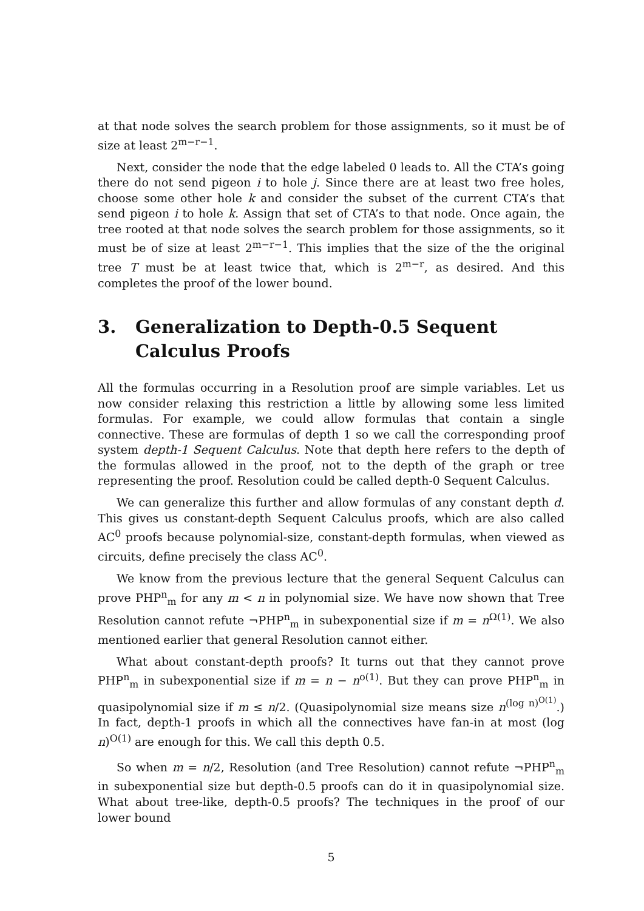at that node solves the search problem for those assignments, so it must be of size at least 2<sup>m−r−1</sup>.
Next, consider the node that the edge labeled 0 leads to. All the CTA’s going there do not send pigeon i to hole j. Since there are at least two free holes, choose some other hole k and consider the subset of the current CTA’s that send pigeon i to hole k. Assign that set of CTA’s to that node. Once again, the tree rooted at that node solves the search problem for those assignments, so it must be of size at least 2<sup>m−r−1</sup>. This implies that the size of the the original tree T must be at least twice that, which is 2<sup>m−r</sup>, as desired. And this completes the proof of the lower bound.
3. Generalization to Depth-0.5 Sequent Calculus Proofs
All the formulas occurring in a Resolution proof are simple variables. Let us now consider relaxing this restriction a little by allowing some less limited formulas. For example, we could allow formulas that contain a single connective. These are formulas of depth 1 so we call the corresponding proof system depth-1 Sequent Calculus. Note that depth here refers to the depth of the formulas allowed in the proof, not to the depth of the graph or tree representing the proof. Resolution could be called depth-0 Sequent Calculus.
We can generalize this further and allow formulas of any constant depth d. This gives us constant-depth Sequent Calculus proofs, which are also called AC<sup>0</sup> proofs because polynomial-size, constant-depth formulas, when viewed as circuits, define precisely the class AC<sup>0</sup>.
We know from the previous lecture that the general Sequent Calculus can prove PHP<sup>n</sup><sub>m</sub> for any m < n in polynomial size. We have now shown that Tree Resolution cannot refute ¬PHP<sup>n</sup><sub>m</sub> in subexponential size if m = n<sup>Ω(1)</sup>. We also mentioned earlier that general Resolution cannot either.
What about constant-depth proofs? It turns out that they cannot prove PHP<sup>n</sup><sub>m</sub> in subexponential size if m = n − n<sup>o(1)</sup>. But they can prove PHP<sup>n</sup><sub>m</sub> in quasipolynomial size if m ≤ n/2. (Quasipolynomial size means size n<sup>(log n)<sup>O(1)</sup></sup>.) In fact, depth-1 proofs in which all the connectives have fan-in at most (log n)<sup>O(1)</sup> are enough for this. We call this depth 0.5.
So when m = n/2, Resolution (and Tree Resolution) cannot refute ¬PHP<sup>n</sup><sub>m</sub> in subexponential size but depth-0.5 proofs can do it in quasipolynomial size. What about tree-like, depth-0.5 proofs? The techniques in the proof of our lower bound
5